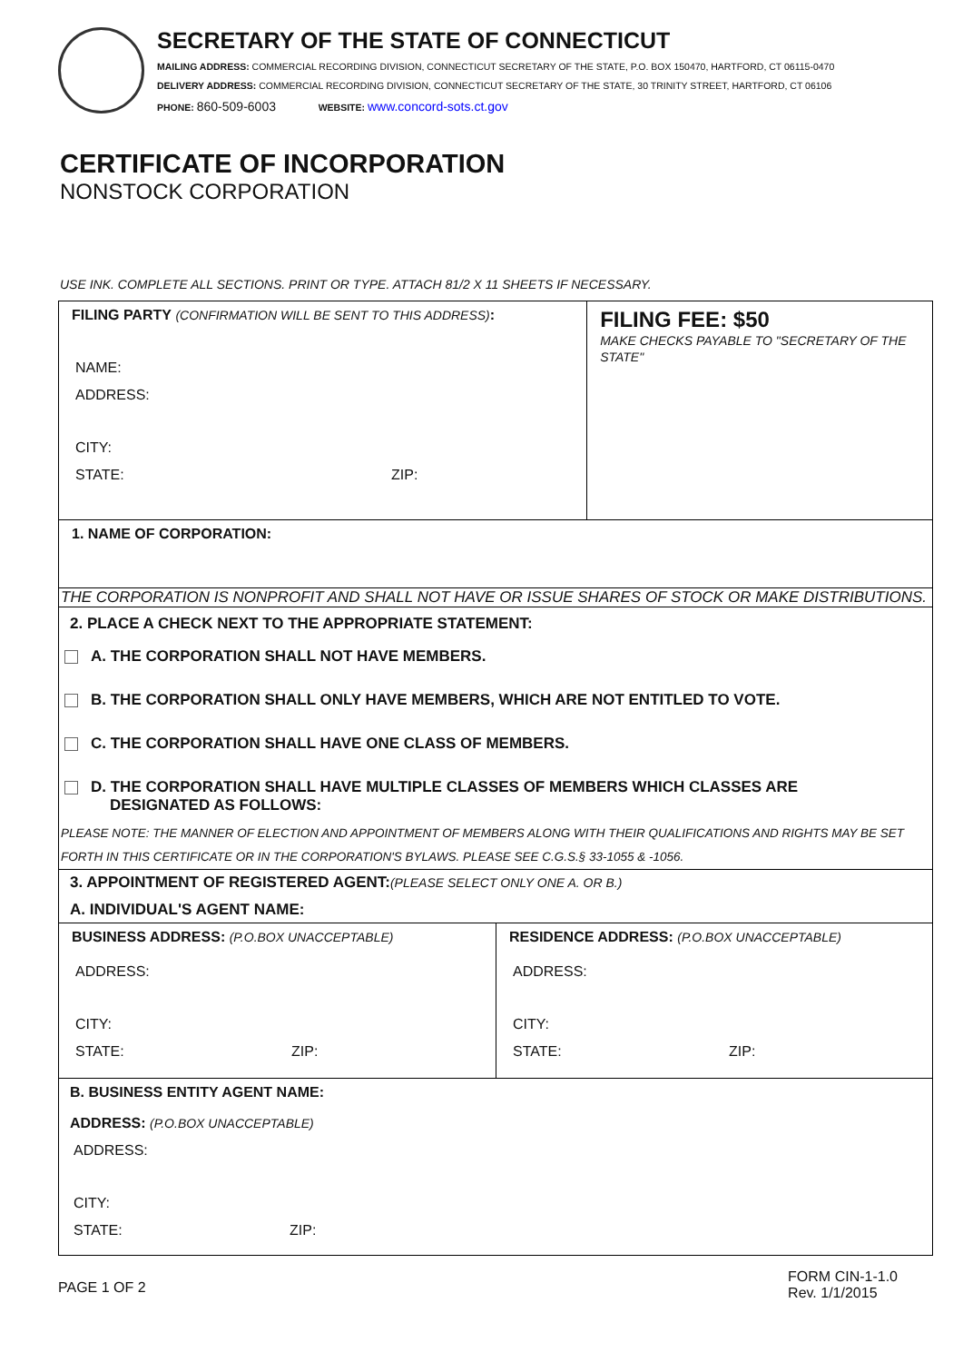SECRETARY OF THE STATE OF CONNECTICUT
MAILING ADDRESS: COMMERCIAL RECORDING DIVISION, CONNECTICUT SECRETARY OF THE STATE, P.O. BOX 150470, HARTFORD, CT 06115-0470
DELIVERY ADDRESS: COMMERCIAL RECORDING DIVISION, CONNECTICUT SECRETARY OF THE STATE, 30 TRINITY STREET, HARTFORD, CT 06106
PHONE: 860-509-6003 WEBSITE: www.concord-sots.ct.gov
CERTIFICATE OF INCORPORATION
NONSTOCK CORPORATION
USE INK. COMPLETE ALL SECTIONS. PRINT OR TYPE. ATTACH 81/2 X 11 SHEETS IF NECESSARY.
FILING PARTY (CONFIRMATION WILL BE SENT TO THIS ADDRESS):
NAME:
ADDRESS:
CITY:
STATE: ZIP:
FILING FEE: $50
MAKE CHECKS PAYABLE TO "SECRETARY OF THE STATE"
1. NAME OF CORPORATION:
THE CORPORATION IS NONPROFIT AND SHALL NOT HAVE OR ISSUE SHARES OF STOCK OR MAKE DISTRIBUTIONS.
2. PLACE A CHECK NEXT TO THE APPROPRIATE STATEMENT:
A. THE CORPORATION SHALL NOT HAVE MEMBERS.
B. THE CORPORATION SHALL ONLY HAVE MEMBERS, WHICH ARE NOT ENTITLED TO VOTE.
C. THE CORPORATION SHALL HAVE ONE CLASS OF MEMBERS.
D. THE CORPORATION SHALL HAVE MULTIPLE CLASSES OF MEMBERS WHICH CLASSES ARE
DESIGNATED AS FOLLOWS:
PLEASE NOTE: THE MANNER OF ELECTION AND APPOINTMENT OF MEMBERS ALONG WITH THEIR QUALIFICATIONS AND RIGHTS MAY BE SET FORTH IN THIS CERTIFICATE OR IN THE CORPORATION'S BYLAWS. PLEASE SEE C.G.S.§ 33-1055 & -1056.
3. APPOINTMENT OF REGISTERED AGENT:(PLEASE SELECT ONLY ONE A. OR B.)
A. INDIVIDUAL'S AGENT NAME:
BUSINESS ADDRESS: (P.O.BOX UNACCEPTABLE)
ADDRESS:
CITY:
STATE: ZIP:
RESIDENCE ADDRESS: (P.O.BOX UNACCEPTABLE)
ADDRESS:
CITY:
STATE: ZIP:
B. BUSINESS ENTITY AGENT NAME:
ADDRESS: (P.O.BOX UNACCEPTABLE)
ADDRESS:
CITY:
STATE: ZIP:
PAGE 1 OF 2
FORM CIN-1-1.0
Rev. 1/1/2015